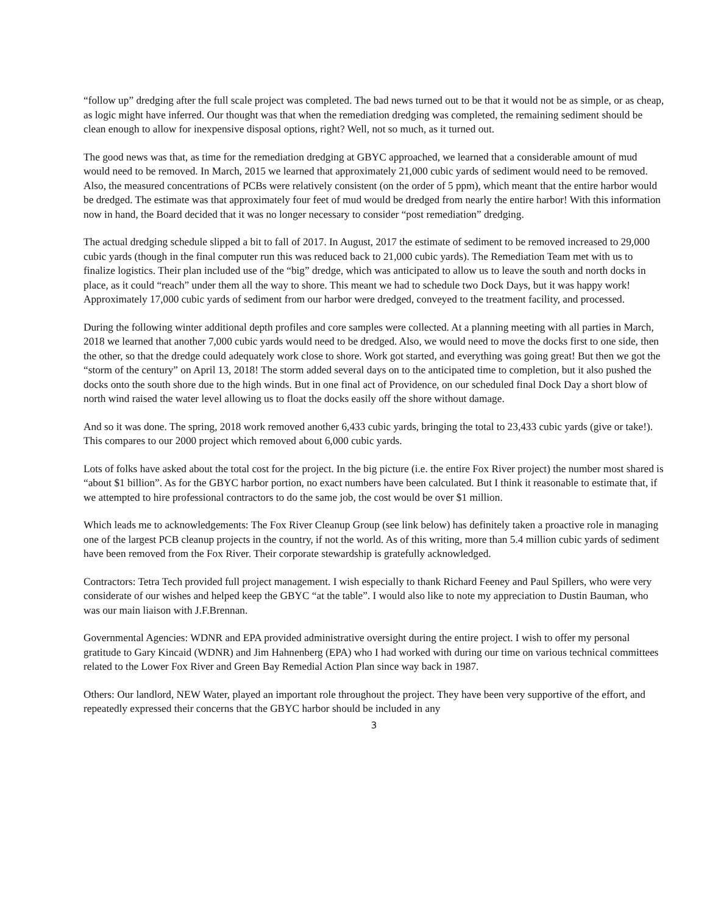“follow up” dredging after the full scale project was completed. The bad news turned out to be that it would not be as simple, or as cheap, as logic might have inferred. Our thought was that when the remediation dredging was completed, the remaining sediment should be clean enough to allow for inexpensive disposal options, right? Well, not so much, as it turned out.
The good news was that, as time for the remediation dredging at GBYC approached, we learned that a considerable amount of mud would need to be removed. In March, 2015 we learned that approximately 21,000 cubic yards of sediment would need to be removed. Also, the measured concentrations of PCBs were relatively consistent (on the order of 5 ppm), which meant that the entire harbor would be dredged. The estimate was that approximately four feet of mud would be dredged from nearly the entire harbor! With this information now in hand, the Board decided that it was no longer necessary to consider “post remediation” dredging.
The actual dredging schedule slipped a bit to fall of 2017. In August, 2017 the estimate of sediment to be removed increased to 29,000 cubic yards (though in the final computer run this was reduced back to 21,000 cubic yards). The Remediation Team met with us to finalize logistics. Their plan included use of the “big” dredge, which was anticipated to allow us to leave the south and north docks in place, as it could “reach” under them all the way to shore. This meant we had to schedule two Dock Days, but it was happy work! Approximately 17,000 cubic yards of sediment from our harbor were dredged, conveyed to the treatment facility, and processed.
During the following winter additional depth profiles and core samples were collected. At a planning meeting with all parties in March, 2018 we learned that another 7,000 cubic yards would need to be dredged. Also, we would need to move the docks first to one side, then the other, so that the dredge could adequately work close to shore. Work got started, and everything was going great! But then we got the “storm of the century” on April 13, 2018! The storm added several days on to the anticipated time to completion, but it also pushed the docks onto the south shore due to the high winds. But in one final act of Providence, on our scheduled final Dock Day a short blow of north wind raised the water level allowing us to float the docks easily off the shore without damage.
And so it was done. The spring, 2018 work removed another 6,433 cubic yards, bringing the total to 23,433 cubic yards (give or take!). This compares to our 2000 project which removed about 6,000 cubic yards.
Lots of folks have asked about the total cost for the project. In the big picture (i.e. the entire Fox River project) the number most shared is “about $1 billion”. As for the GBYC harbor portion, no exact numbers have been calculated. But I think it reasonable to estimate that, if we attempted to hire professional contractors to do the same job, the cost would be over $1 million.
Which leads me to acknowledgements: The Fox River Cleanup Group (see link below) has definitely taken a proactive role in managing one of the largest PCB cleanup projects in the country, if not the world. As of this writing, more than 5.4 million cubic yards of sediment have been removed from the Fox River. Their corporate stewardship is gratefully acknowledged.
Contractors: Tetra Tech provided full project management. I wish especially to thank Richard Feeney and Paul Spillers, who were very considerate of our wishes and helped keep the GBYC “at the table”. I would also like to note my appreciation to Dustin Bauman, who was our main liaison with J.F.Brennan.
Governmental Agencies: WDNR and EPA provided administrative oversight during the entire project. I wish to offer my personal gratitude to Gary Kincaid (WDNR) and Jim Hahnenberg (EPA) who I had worked with during our time on various technical committees related to the Lower Fox River and Green Bay Remedial Action Plan since way back in 1987.
Others: Our landlord, NEW Water, played an important role throughout the project. They have been very supportive of the effort, and repeatedly expressed their concerns that the GBYC harbor should be included in any
3